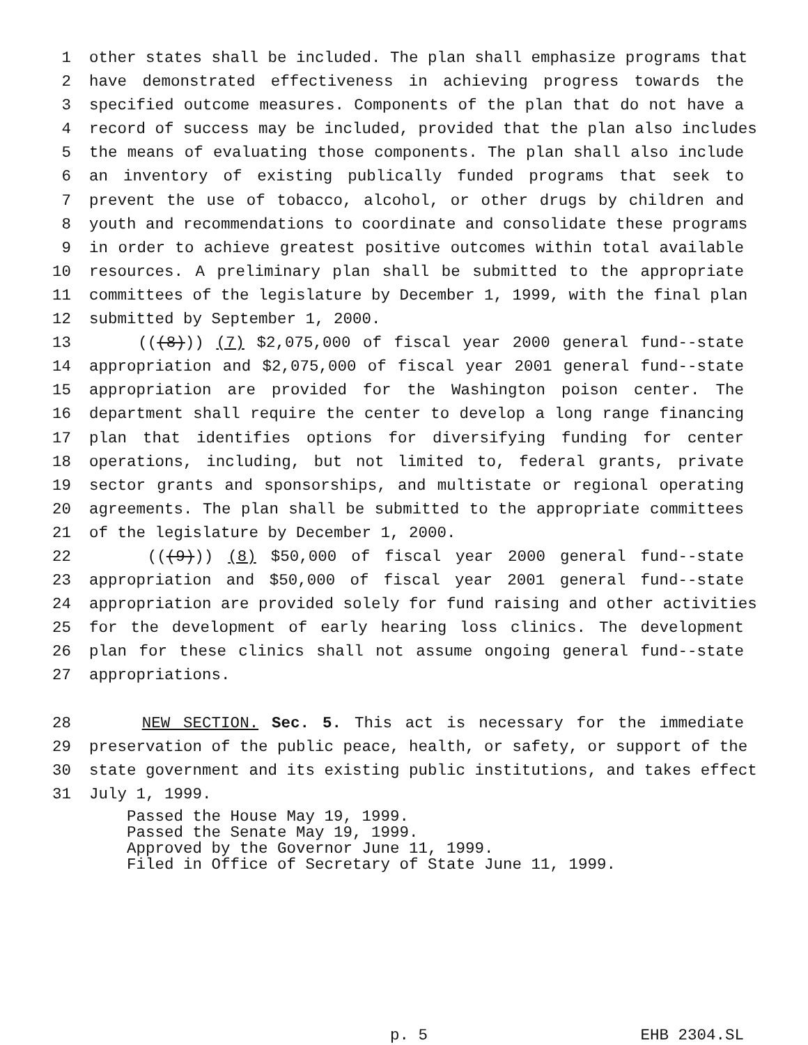1 other states shall be included. The plan shall emphasize programs that
2 have demonstrated effectiveness in achieving progress towards the
3 specified outcome measures. Components of the plan that do not have a
4 record of success may be included, provided that the plan also includes
5 the means of evaluating those components. The plan shall also include
6 an inventory of existing publically funded programs that seek to
7 prevent the use of tobacco, alcohol, or other drugs by children and
8 youth and recommendations to coordinate and consolidate these programs
9 in order to achieve greatest positive outcomes within total available
10 resources. A preliminary plan shall be submitted to the appropriate
11 committees of the legislature by December 1, 1999, with the final plan
12 submitted by September 1, 2000.
13 (((8))) (7) $2,075,000 of fiscal year 2000 general fund--state
14 appropriation and $2,075,000 of fiscal year 2001 general fund--state
15 appropriation are provided for the Washington poison center. The
16 department shall require the center to develop a long range financing
17 plan that identifies options for diversifying funding for center
18 operations, including, but not limited to, federal grants, private
19 sector grants and sponsorships, and multistate or regional operating
20 agreements. The plan shall be submitted to the appropriate committees
21 of the legislature by December 1, 2000.
22 (((9))) (8) $50,000 of fiscal year 2000 general fund--state
23 appropriation and $50,000 of fiscal year 2001 general fund--state
24 appropriation are provided solely for fund raising and other activities
25 for the development of early hearing loss clinics. The development
26 plan for these clinics shall not assume ongoing general fund--state
27 appropriations.
28 NEW SECTION. Sec. 5. This act is necessary for the immediate
29 preservation of the public peace, health, or safety, or support of the
30 state government and its existing public institutions, and takes effect
31 July 1, 1999.
Passed the House May 19, 1999.
Passed the Senate May 19, 1999.
Approved by the Governor June 11, 1999.
Filed in Office of Secretary of State June 11, 1999.
p. 5 EHB 2304.SL